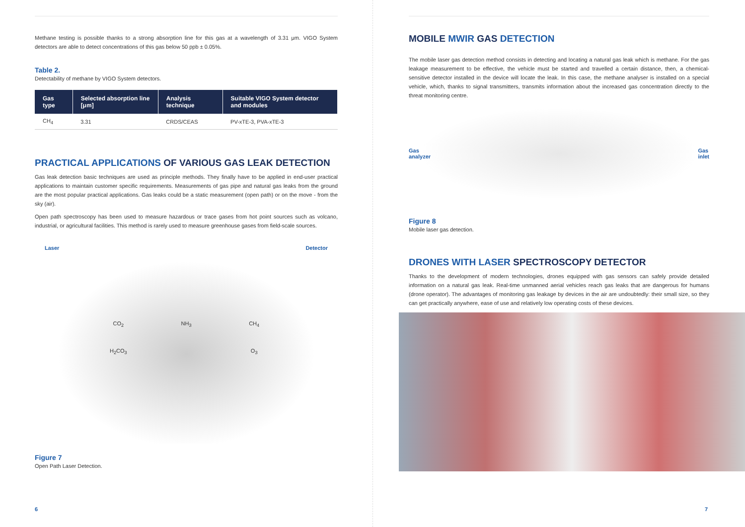Methane testing is possible thanks to a strong absorption line for this gas at a wavelength of 3.31 μm. VIGO System detectors are able to detect concentrations of this gas below 50 ppb ± 0.05%.
Table 2.
Detectability of methane by VIGO System detectors.
| Gas type | Selected absorption line [μm] | Analysis technique | Suitable VIGO System detector and modules |
| --- | --- | --- | --- |
| CH<sub>4</sub> | 3.31 | CRDS/CEAS | PV-xTE-3, PVA-xTE-3 |
PRACTICAL APPLICATIONS OF VARIOUS GAS LEAK DETECTION
Gas leak detection basic techniques are used as principle methods. They finally have to be applied in end-user practical applications to maintain customer specific requirements. Measurements of gas pipe and natural gas leaks from the ground are the most popular practical applications. Gas leaks could be a static measurement (open path) or on the move - from the sky (air).
Open path spectroscopy has been used to measure hazardous or trace gases from hot point sources such as volcano, industrial, or agricultural facilities. This method is rarely used to measure greenhouse gases from field-scale sources.
Laser Detector
CO<sub>2</sub> NH<sub>3</sub> CH<sub>4</sub> H<sub>2</sub>CO<sub>3</sub> O<sub>3</sub>
Figure 7
Open Path Laser Detection.
6
MOBILE MWIR GAS DETECTION
The mobile laser gas detection method consists in detecting and locating a natural gas leak which is methane. For the gas leakage measurement to be effective, the vehicle must be started and travelled a certain distance, then, a chemical-sensitive detector installed in the device will locate the leak. In this case, the methane analyser is installed on a special vehicle, which, thanks to signal transmitters, transmits information about the increased gas concentration directly to the threat monitoring centre.
Gas
analyzer Gas
inlet
Figure 8
Mobile laser gas detection.
DRONES WITH LASER SPECTROSCOPY DETECTOR
Thanks to the development of modern technologies, drones equipped with gas sensors can safely provide detailed information on a natural gas leak. Real-time unmanned aerial vehicles reach gas leaks that are dangerous for humans (drone operator). The advantages of monitoring gas leakage by devices in the air are undoubtedly: their small size, so they can get practically anywhere, ease of use and relatively low operating costs of these devices.
7